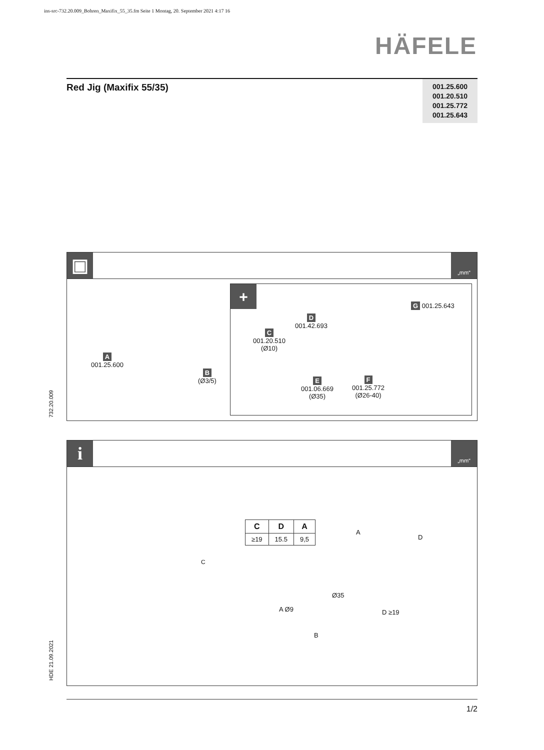ins-src-732.20.009_Bohren_Maxifix_55_35.fm Seite 1 Montag, 20. September 2021 4:17 16
HÄFELE
732.20.009
HDE 21.09.2021
Red Jig (Maxifix 55/35)
001.25.600
001.20.510
001.25.772
001.25.643
▣
„mm“
+
A
001.25.600
B
(Ø3/5)
C
001.20.510
(Ø10)
D
001.42.693
E
001.06.669
(Ø35)
F
001.25.772
(Ø26-40)
G 001.25.643
i
„mm“
| C | D | A |
| --- | --- | --- |
| ≥19 | 15.5 | 9,5 |
C
Ø35
A Ø9 D ≥19
B
A
D
1/2